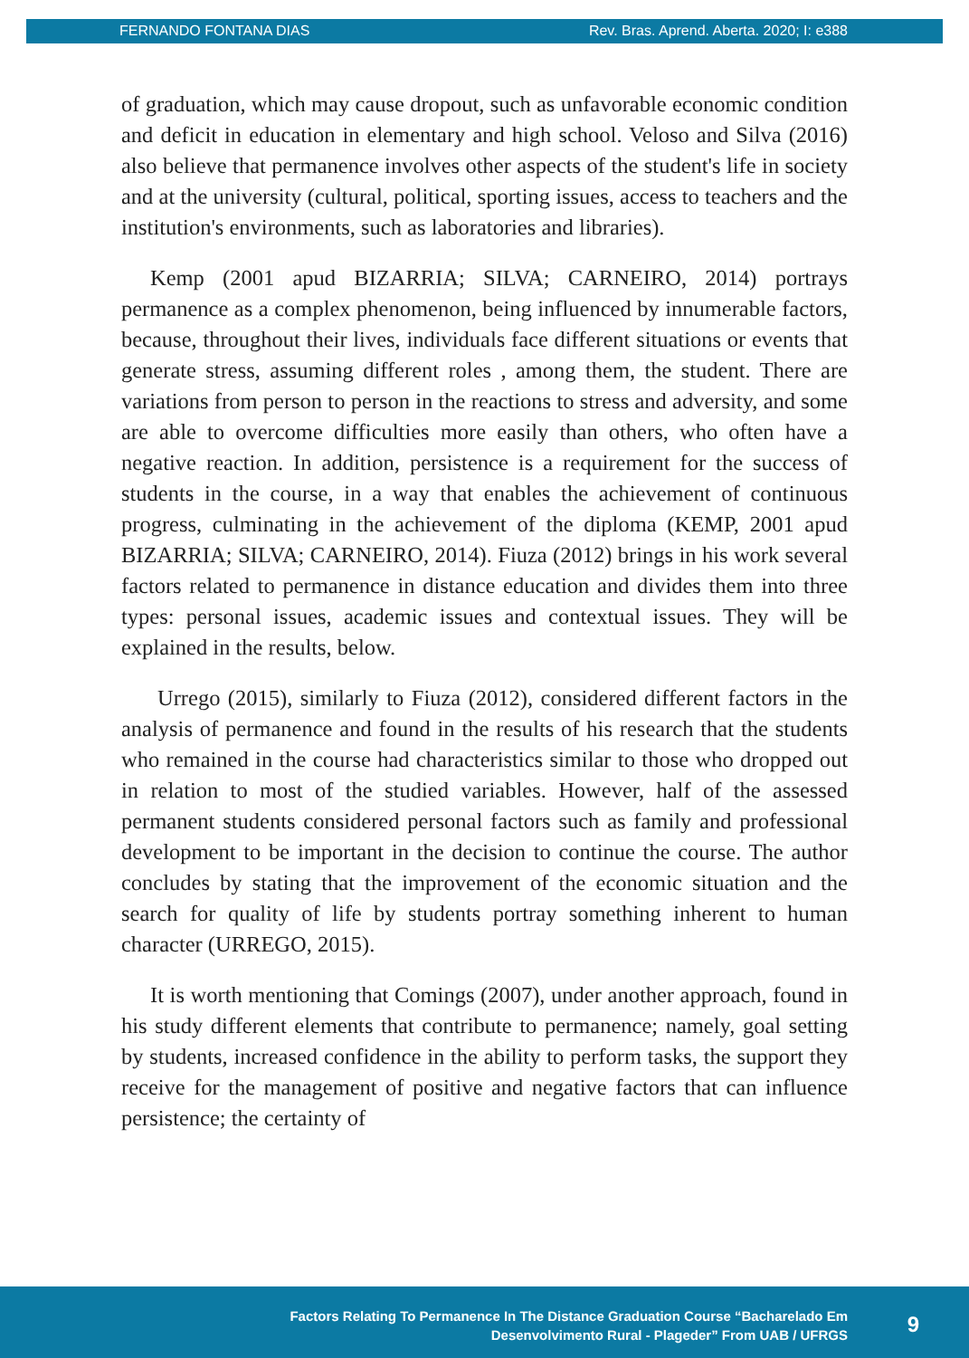FERNANDO FONTANA DIAS Rev. Bras. Aprend. Aberta. 2020; I: e388
of graduation, which may cause dropout, such as unfavorable economic condition and deficit in education in elementary and high school. Veloso and Silva (2016) also believe that permanence involves other aspects of the student's life in society and at the university (cultural, political, sporting issues, access to teachers and the institution's environments, such as laboratories and libraries).
Kemp (2001 apud BIZARRIA; SILVA; CARNEIRO, 2014) portrays permanence as a complex phenomenon, being influenced by innumerable factors, because, throughout their lives, individuals face different situations or events that generate stress, assuming different roles , among them, the student. There are variations from person to person in the reactions to stress and adversity, and some are able to overcome difficulties more easily than others, who often have a negative reaction. In addition, persistence is a requirement for the success of students in the course, in a way that enables the achievement of continuous progress, culminating in the achievement of the diploma (KEMP, 2001 apud BIZARRIA; SILVA; CARNEIRO, 2014). Fiuza (2012) brings in his work several factors related to permanence in distance education and divides them into three types: personal issues, academic issues and contextual issues. They will be explained in the results, below.
Urrego (2015), similarly to Fiuza (2012), considered different factors in the analysis of permanence and found in the results of his research that the students who remained in the course had characteristics similar to those who dropped out in relation to most of the studied variables. However, half of the assessed permanent students considered personal factors such as family and professional development to be important in the decision to continue the course. The author concludes by stating that the improvement of the economic situation and the search for quality of life by students portray something inherent to human character (URREGO, 2015).
It is worth mentioning that Comings (2007), under another approach, found in his study different elements that contribute to permanence; namely, goal setting by students, increased confidence in the ability to perform tasks, the support they receive for the management of positive and negative factors that can influence persistence; the certainty of
Factors Relating To Permanence In The Distance Graduation Course “Bacharelado Em
Desenvolvimento Rural - Plageder” From UAB / UFRGS
9